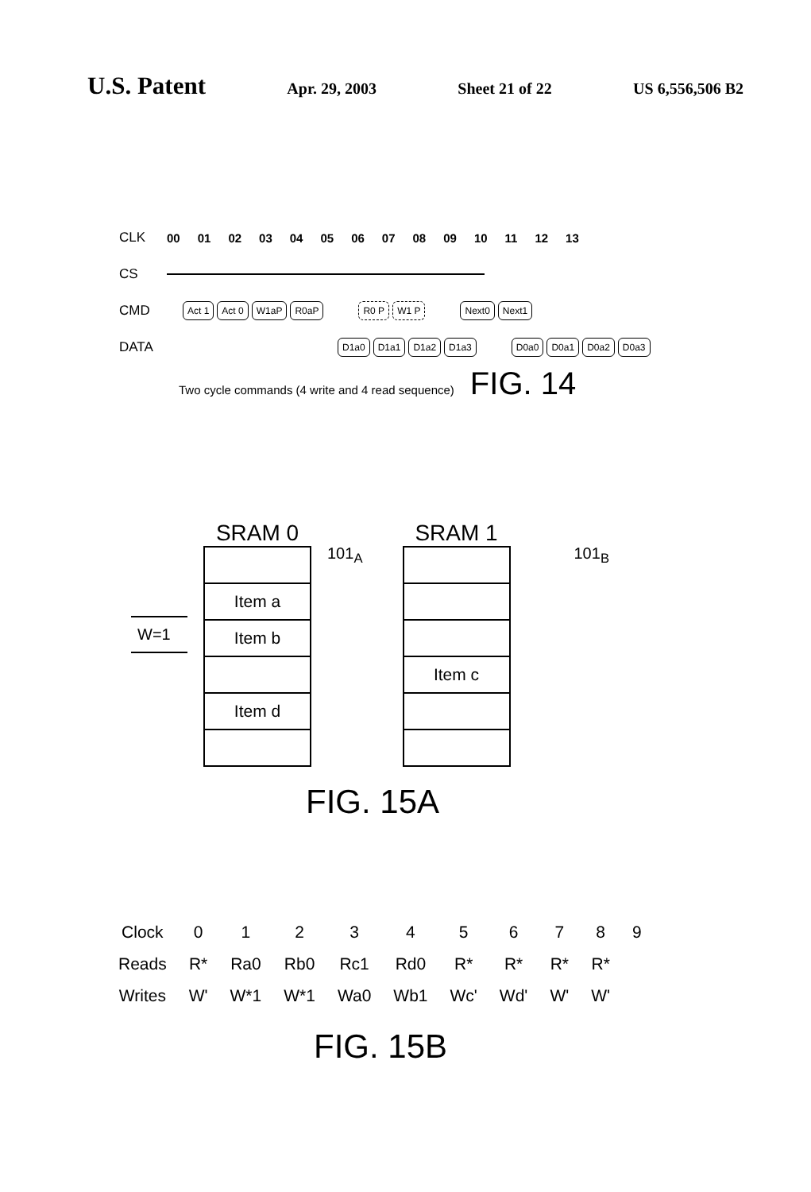U.S. Patent Apr. 29, 2003 Sheet 21 of 22 US 6,556,506 B2
CLK 00 01 02 03 04 05 06 07 08 09 10 11 12 13
CS
CMD Act 1 Act 0 W1aP R0aP R0 P W1 P Next0 Next1
DATA D1a0 D1a1 D1a2 D1a3 D0a0 D0a1 D0a2 D0a3
Two cycle commands (4 write and 4 read sequence) FIG. 14
W=1
SRAM 0
| Item a |
| Item b |
| Item d |
101<sub>A</sub>
SRAM 1
| Item c |
101<sub>B</sub>
FIG. 15A
| Clock | 0 | 1 | 2 | 3 | 4 | 5 | 6 | 7 | 8 | 9 |
| --- | --- | --- | --- | --- | --- | --- | --- | --- | --- | --- |
| Reads | R* | Ra0 | Rb0 | Rc1 | Rd0 | R* | R* | R* | R* | |
| Writes | W' | W*1 | W*1 | Wa0 | Wb1 | Wc' | Wd' | W' | W' | |
FIG. 15B